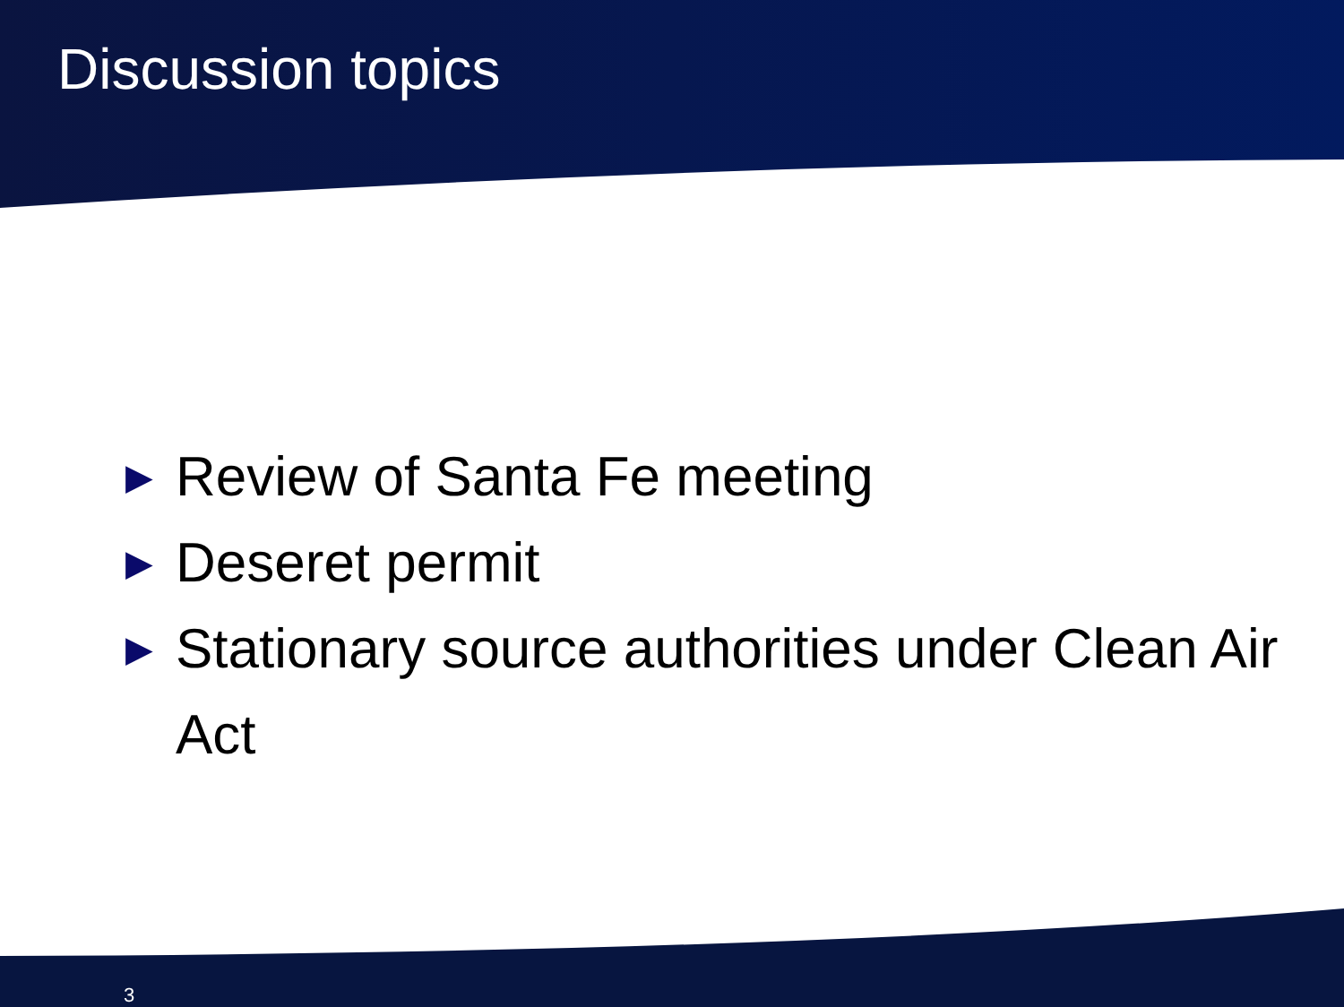Discussion topics
▶ Review of Santa Fe meeting
▶ Deseret permit
▶ Stationary source authorities under Clean Air Act
3